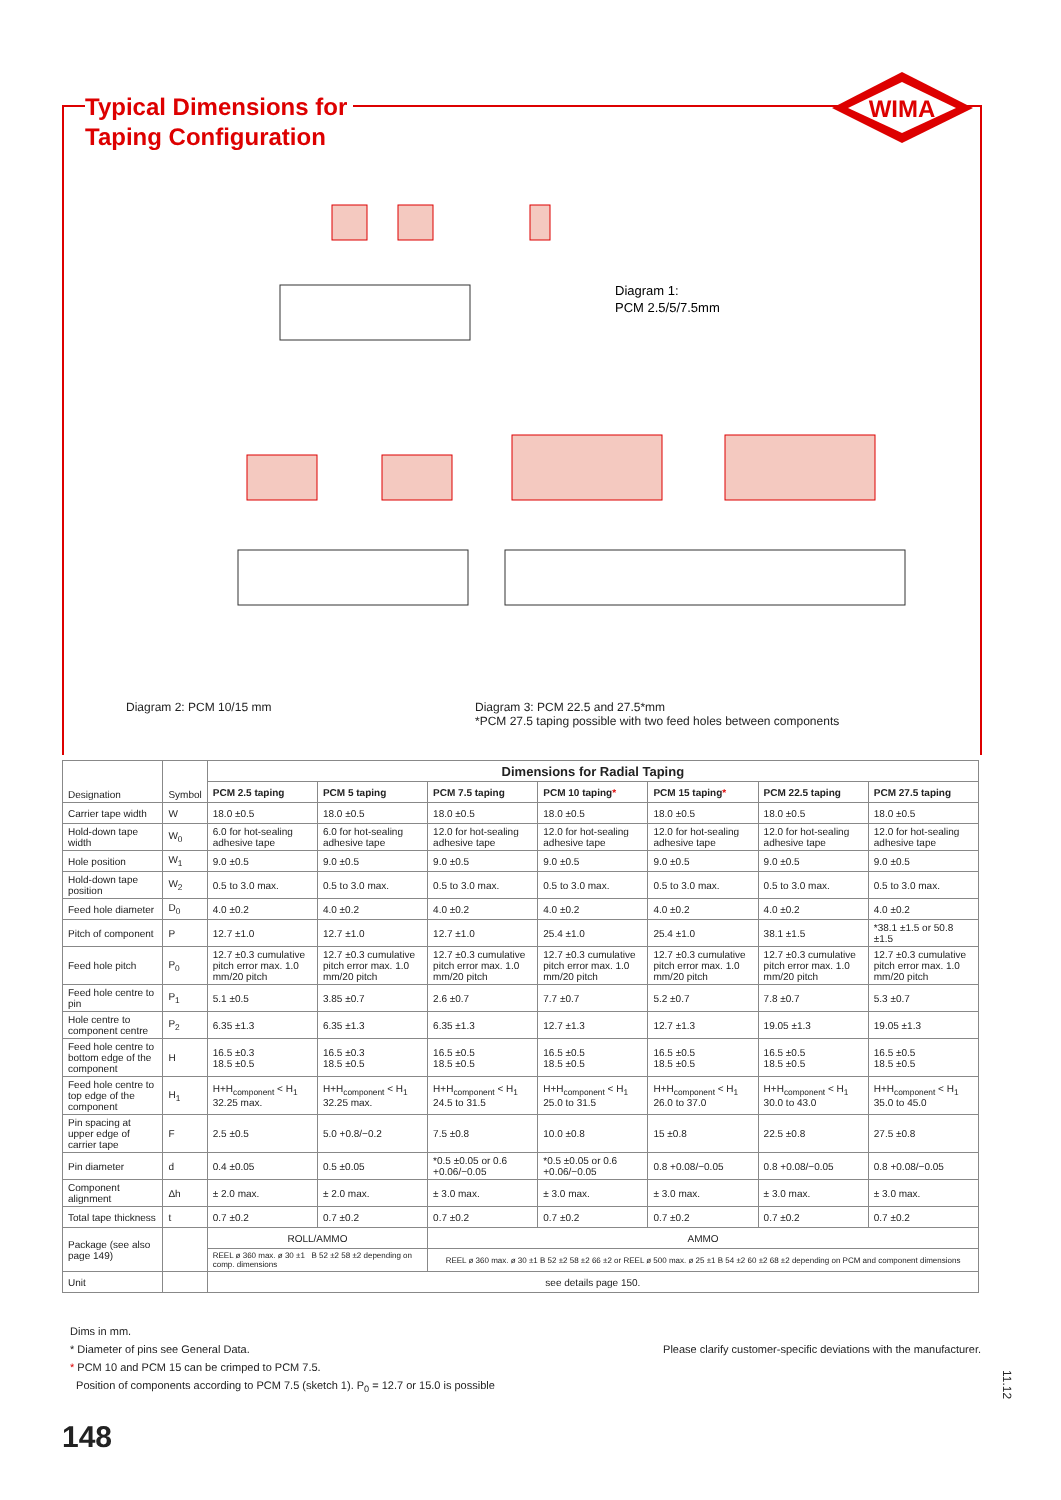Typical Dimensions for
Taping Configuration
WIMA
Diagram 1:
PCM 2.5/5/7.5mm
Diagram 2: PCM 10/15 mm
Diagram 3: PCM 22.5 and 27.5*mm
*PCM 27.5 taping possible with two feed holes between components
| Designation | Symbol | Dimensions for Radial Taping | | | | | | |
| --- | --- | --- | --- | --- | --- | --- | --- | --- |
| | | PCM 2.5 taping | PCM 5 taping | PCM 7.5 taping | PCM 10 taping * | PCM 15 taping * | PCM 22.5 taping | PCM 27.5 taping |
| Carrier tape width | W | 18.0 ±0.5 | 18.0 ±0.5 | 18.0 ±0.5 | 18.0 ±0.5 | 18.0 ±0.5 | 18.0 ±0.5 | 18.0 ±0.5 |
| Hold-down tape width | W<sub>0</sub> | 6.0 for hot-sealing adhesive tape | 6.0 for hot-sealing adhesive tape | 12.0 for hot-sealing adhesive tape | 12.0 for hot-sealing adhesive tape | 12.0 for hot-sealing adhesive tape | 12.0 for hot-sealing adhesive tape | 12.0 for hot-sealing adhesive tape |
| Hole position | W<sub>1</sub> | 9.0 ±0.5 | 9.0 ±0.5 | 9.0 ±0.5 | 9.0 ±0.5 | 9.0 ±0.5 | 9.0 ±0.5 | 9.0 ±0.5 |
| Hold-down tape position | W<sub>2</sub> | 0.5 to 3.0 max. | 0.5 to 3.0 max. | 0.5 to 3.0 max. | 0.5 to 3.0 max. | 0.5 to 3.0 max. | 0.5 to 3.0 max. | 0.5 to 3.0 max. |
| Feed hole diameter | D<sub>0</sub> | 4.0 ±0.2 | 4.0 ±0.2 | 4.0 ±0.2 | 4.0 ±0.2 | 4.0 ±0.2 | 4.0 ±0.2 | 4.0 ±0.2 |
| Pitch of component | P | 12.7 ±1.0 | 12.7 ±1.0 | 12.7 ±1.0 | 25.4 ±1.0 | 25.4 ±1.0 | 38.1 ±1.5 | *38.1 ±1.5 or 50.8 ±1.5 |
| Feed hole pitch | P<sub>0</sub> | 12.7 ±0.3 cumulative pitch error max. 1.0 mm/20 pitch | 12.7 ±0.3 cumulative pitch error max. 1.0 mm/20 pitch | 12.7 ±0.3 cumulative pitch error max. 1.0 mm/20 pitch | 12.7 ±0.3 cumulative pitch error max. 1.0 mm/20 pitch | 12.7 ±0.3 cumulative pitch error max. 1.0 mm/20 pitch | 12.7 ±0.3 cumulative pitch error max. 1.0 mm/20 pitch | 12.7 ±0.3 cumulative pitch error max. 1.0 mm/20 pitch |
| Feed hole centre to pin | P<sub>1</sub> | 5.1 ±0.5 | 3.85 ±0.7 | 2.6 ±0.7 | 7.7 ±0.7 | 5.2 ±0.7 | 7.8 ±0.7 | 5.3 ±0.7 |
| Hole centre to component centre | P<sub>2</sub> | 6.35 ±1.3 | 6.35 ±1.3 | 6.35 ±1.3 | 12.7 ±1.3 | 12.7 ±1.3 | 19.05 ±1.3 | 19.05 ±1.3 |
| Feed hole centre to bottom edge of the component | H | 16.5 ±0.3 18.5 ±0.5 | 16.5 ±0.3 18.5 ±0.5 | 16.5 ±0.5 18.5 ±0.5 | 16.5 ±0.5 18.5 ±0.5 | 16.5 ±0.5 18.5 ±0.5 | 16.5 ±0.5 18.5 ±0.5 | 16.5 ±0.5 18.5 ±0.5 |
| Feed hole centre to top edge of the component | H<sub>1</sub> | H+H<sub>component</sub> < H<sub>1</sub> 32.25 max. | H+H<sub>component</sub> < H<sub>1</sub> 32.25 max. | H+H<sub>component</sub> < H<sub>1</sub> 24.5 to 31.5 | H+H<sub>component</sub> < H<sub>1</sub> 25.0 to 31.5 | H+H<sub>component</sub> < H<sub>1</sub> 26.0 to 37.0 | H+H<sub>component</sub> < H<sub>1</sub> 30.0 to 43.0 | H+H<sub>component</sub> < H<sub>1</sub> 35.0 to 45.0 |
| Pin spacing at upper edge of carrier tape | F | 2.5 ±0.5 | 5.0 +0.8/−0.2 | 7.5 ±0.8 | 10.0 ±0.8 | 15 ±0.8 | 22.5 ±0.8 | 27.5 ±0.8 |
| Pin diameter | d | 0.4 ±0.05 | 0.5 ±0.05 | *0.5 ±0.05 or 0.6 +0.06/−0.05 | *0.5 ±0.05 or 0.6 +0.06/−0.05 | 0.8 +0.08/−0.05 | 0.8 +0.08/−0.05 | 0.8 +0.08/−0.05 |
| Component alignment | Δh | ± 2.0 max. | ± 2.0 max. | ± 3.0 max. | ± 3.0 max. | ± 3.0 max. | ± 3.0 max. | ± 3.0 max. |
| Total tape thickness | t | 0.7 ±0.2 | 0.7 ±0.2 | 0.7 ±0.2 | 0.7 ±0.2 | 0.7 ±0.2 | 0.7 ±0.2 | 0.7 ±0.2 |
| Package (see also page 149) | | ROLL/AMMO | | AMMO | | | | |
| | | REEL ø 360 max. ø 30 ±1 B 52 ±2 58 ±2 depending on comp. dimensions | | REEL ø 360 max. ø 30 ±1 B 52 ±2 58 ±2 66 ±2 or REEL ø 500 max. ø 25 ±1 B 54 ±2 60 ±2 68 ±2 depending on PCM and component dimensions | | | | |
| Unit | | see details page 150. | | | | | | |
Dims in mm.
* Diameter of pins see General Data. Please clarify customer-specific deviations with the manufacturer.
* PCM 10 and PCM 15 can be crimped to PCM 7.5.
Position of components according to PCM 7.5 (sketch 1). P<sub>0</sub> = 12.7 or 15.0 is possible
148
11.12